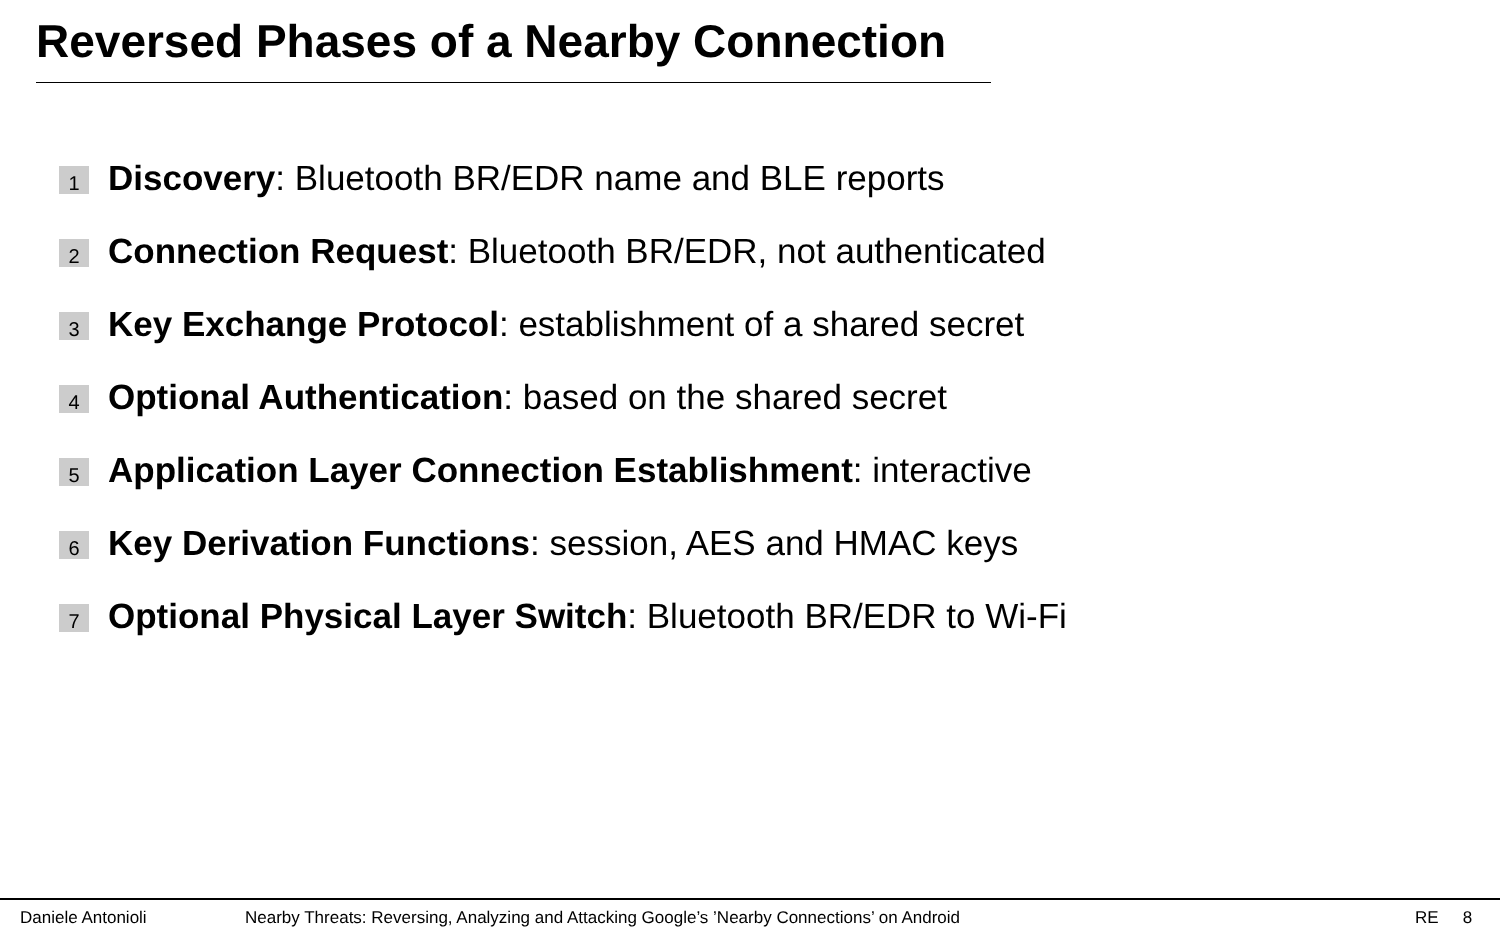Reversed Phases of a Nearby Connection
1 Discovery: Bluetooth BR/EDR name and BLE reports
2 Connection Request: Bluetooth BR/EDR, not authenticated
3 Key Exchange Protocol: establishment of a shared secret
4 Optional Authentication: based on the shared secret
5 Application Layer Connection Establishment: interactive
6 Key Derivation Functions: session, AES and HMAC keys
7 Optional Physical Layer Switch: Bluetooth BR/EDR to Wi-Fi
Daniele Antonioli Nearby Threats: Reversing, Analyzing and Attacking Google’s ’Nearby Connections’ on Android RE 8